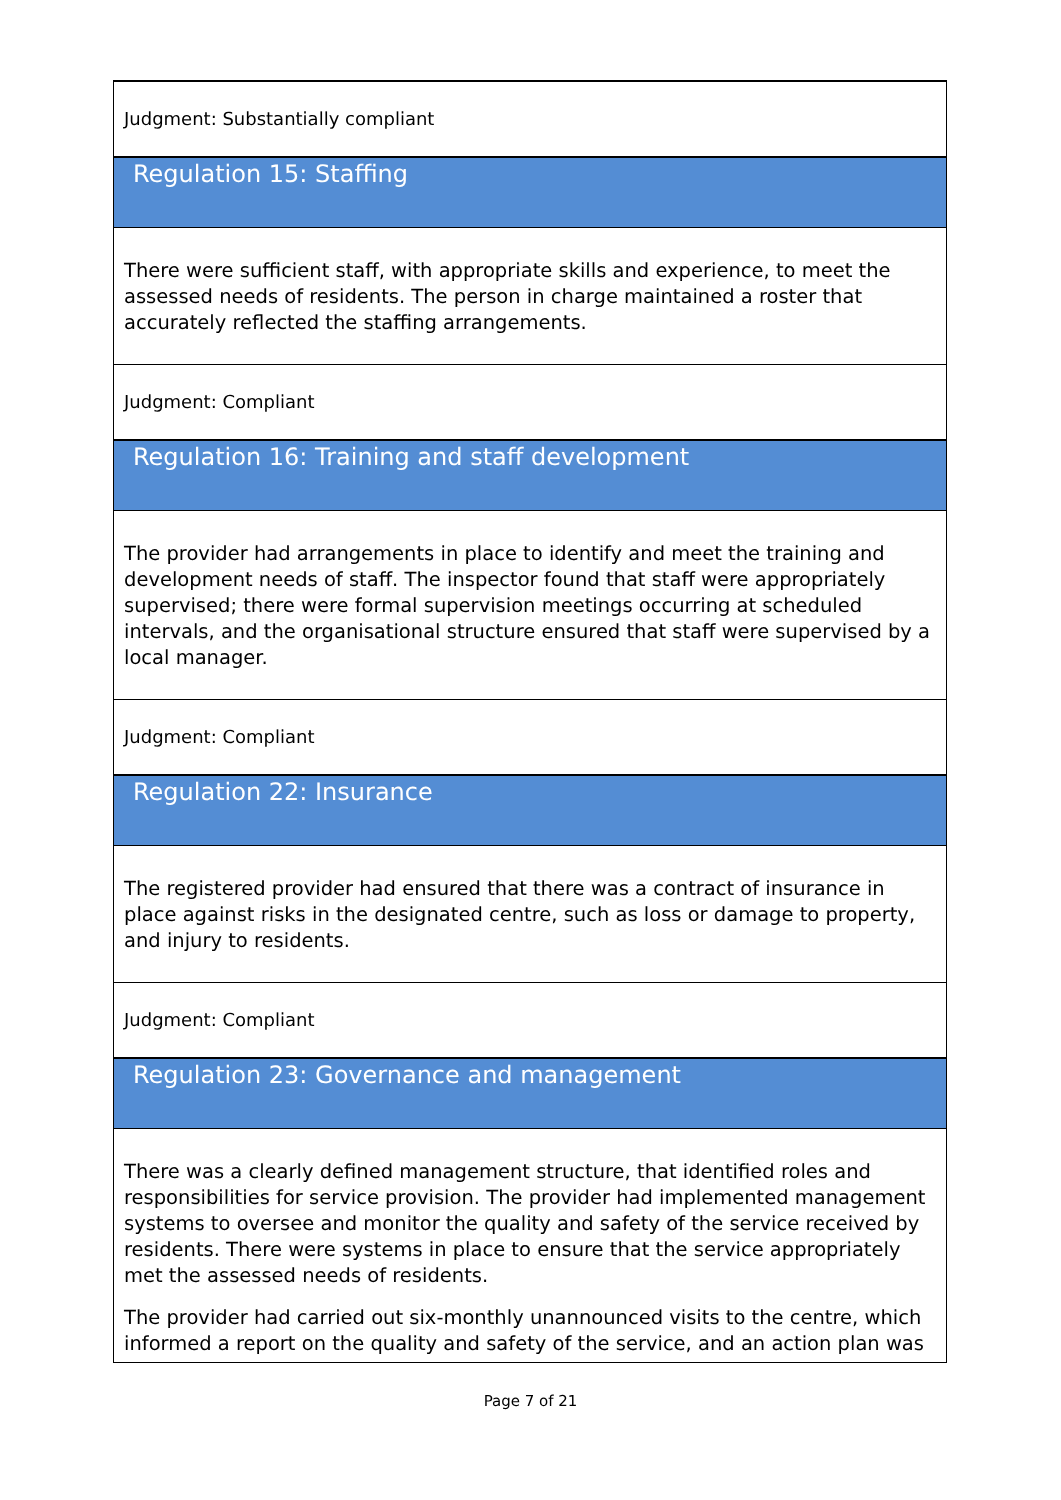Judgment: Substantially compliant
Regulation 15: Staffing
There were sufficient staff, with appropriate skills and experience, to meet the assessed needs of residents. The person in charge maintained a roster that accurately reflected the staffing arrangements.
Judgment: Compliant
Regulation 16: Training and staff development
The provider had arrangements in place to identify and meet the training and development needs of staff. The inspector found that staff were appropriately supervised; there were formal supervision meetings occurring at scheduled intervals, and the organisational structure ensured that staff were supervised by a local manager.
Judgment: Compliant
Regulation 22: Insurance
The registered provider had ensured that there was a contract of insurance in place against risks in the designated centre, such as loss or damage to property, and injury to residents.
Judgment: Compliant
Regulation 23: Governance and management
There was a clearly defined management structure, that identified roles and responsibilities for service provision. The provider had implemented management systems to oversee and monitor the quality and safety of the service received by residents. There were systems in place to ensure that the service appropriately met the assessed needs of residents.
The provider had carried out six-monthly unannounced visits to the centre, which informed a report on the quality and safety of the service, and an action plan was
Page 7 of 21